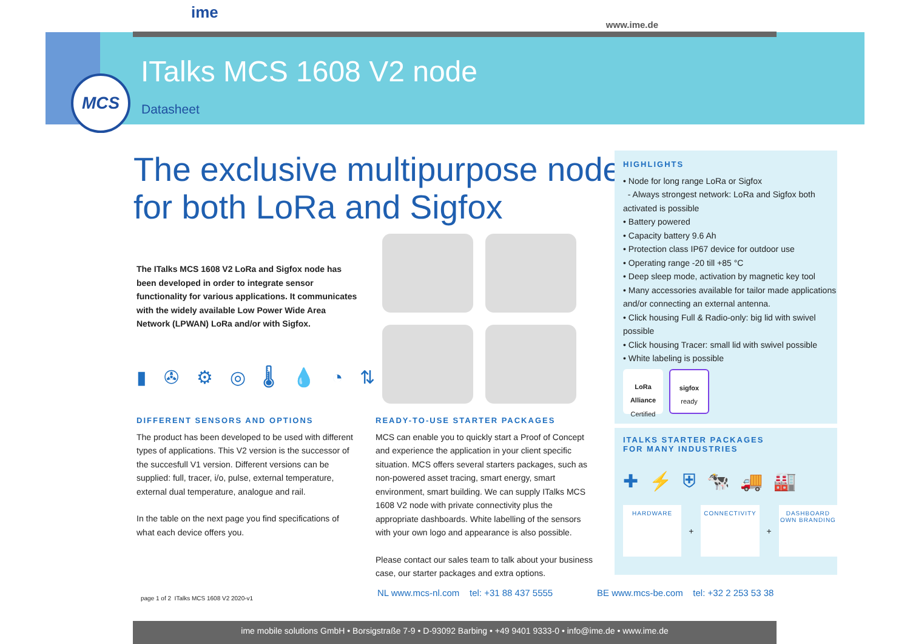ime
www.ime.de
MCS ITalks MCS 1608 V2 node
Datasheet
The exclusive multipurpose node
for both LoRa and Sigfox
The ITalks MCS 1608 V2 LoRa and Sigfox node has been developed in order to integrate sensor functionality for various applications. It communicates with the widely available Low Power Wide Area Network (LPWAN) LoRa and/or with Sigfox.
▮ ✇ ⚙ ◎ 🌡 💧 ◔ ⇅
DIFFERENT SENSORS AND OPTIONS
The product has been developed to be used with different types of applications. This V2 version is the successor of the succesfull V1 version. Different versions can be supplied: full, tracer, i/o, pulse, external temperature, external dual temperature, analogue and rail.
In the table on the next page you find specifications of what each device offers you.
READY-TO-USE STARTER PACKAGES
MCS can enable you to quickly start a Proof of Concept and experience the application in your client specific situation. MCS offers several starters packages, such as non-powered asset tracing, smart energy, smart environment, smart building. We can supply ITalks MCS 1608 V2 node with private connectivity plus the appropriate dashboards. White labelling of the sensors with your own logo and appearance is also possible.
Please contact our sales team to talk about your business case, our starter packages and extra options.
HIGHLIGHTS
• Node for long range LoRa or Sigfox
- Always strongest network: LoRa and Sigfox both activated is possible
• Battery powered
• Capacity battery 9.6 Ah
• Protection class IP67 device for outdoor use
• Operating range -20 till +85 °C
• Deep sleep mode, activation by magnetic key tool
• Many accessories available for tailor made applications and/or connecting an external antenna.
• Click housing Full & Radio-only: big lid with swivel possible
• Click housing Tracer: small lid with swivel possible
• White labeling is possible
LoRa Alliance
Certified
sigfox
ready
ITALKS STARTER PACKAGES
FOR MANY INDUSTRIES
✚⚡⛨🐄🚚🏭
HARDWARE
+
CONNECTIVITY
+
DASHBOARD
OWN BRANDING
page 1 of 2 ITalks MCS 1608 V2 2020-v1
NL www.mcs-nl.com tel: +31 88 437 5555
BE www.mcs-be.com tel: +32 2 253 53 38
ime mobile solutions GmbH • Borsigstraße 7-9 • D-93092 Barbing • +49 9401 9333-0 • info@ime.de • www.ime.de